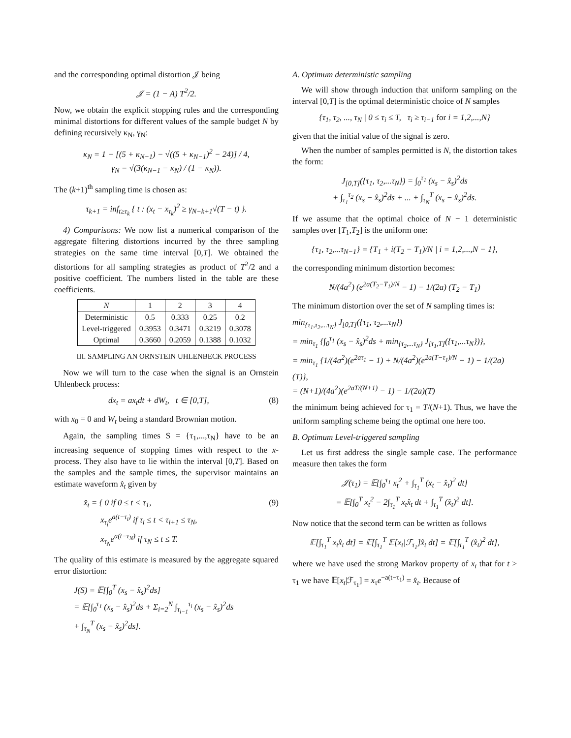and the corresponding optimal distortion 𝒥 being
𝒥 = (1 − A) T<sup>2</sup>/2.
Now, we obtain the explicit stopping rules and the corresponding minimal distortions for different values of the sample budget N by defining recursively κ<sub>N</sub>, γ<sub>N</sub>:
κ<sub>N</sub> = 1 − [(5 + κ<sub>N−1</sub>) − √((5 + κ<sub>N−1</sub>)<sup>2</sup> − 24)] / 4,
γ<sub>N</sub> = √(3(κ<sub>N−1</sub> − κ<sub>N</sub>) / (1 − κ<sub>N</sub>)).
The (k+1)<sup>th</sup> sampling time is chosen as:
τ<sub>k+1</sub> = inf<sub>t≥τ<sub>k</sub></sub> { t : (x<sub>t</sub> − x<sub>τ<sub>k</sub></sub>)<sup>2</sup> ≥ γ<sub>N−k+1</sub>√(T − t) }.
4) Comparisons: We now list a numerical comparison of the aggregate filtering distortions incurred by the three sampling strategies on the same time interval [0,T]. We obtained the distortions for all sampling strategies as product of T<sup>2</sup>/2 and a positive coefficient. The numbers listed in the table are these coefficients.
| N | 1 | 2 | 3 | 4 |
| --- | --- | --- | --- | --- |
| Deterministic | 0.5 | 0.333 | 0.25 | 0.2 |
| Level-triggered | 0.3953 | 0.3471 | 0.3219 | 0.3078 |
| Optimal | 0.3660 | 0.2059 | 0.1388 | 0.1032 |
III. SAMPLING AN ORNSTEIN UHLENBECK PROCESS
Now we will turn to the case when the signal is an Ornstein Uhlenbeck process:
dx<sub>t</sub> = ax<sub>t</sub>dt + dW<sub>t</sub>, t ∈ [0,T], (8)
with x<sub>0</sub> = 0 and W<sub>t</sub> being a standard Brownian motion.
Again, the sampling times S = {τ<sub>1</sub>,...,τ<sub>N</sub>} have to be an increasing sequence of stopping times with respect to the x-process. They also have to lie within the interval [0,T]. Based on the samples and the sample times, the supervisor maintains an estimate waveform x̂<sub>t</sub> given by
x̂<sub>t</sub> = { 0 if 0 ≤ t < τ<sub>1</sub>,
x<sub>τ<sub>i</sub></sub>e<sup>a(t−τ<sub>i</sub>)</sup> if τ<sub>i</sub> ≤ t < τ<sub>i+1</sub> ≤ τ<sub>N</sub>,
x<sub>τ<sub>N</sub></sub>e<sup>a(t−τ<sub>N</sub>)</sup> if τ<sub>N</sub> ≤ t ≤ T. (9)
The quality of this estimate is measured by the aggregate squared error distortion:
J(S) = 𝔼[∫<sub>0</sub><sup>T</sup> (x<sub>s</sub> − x̂<sub>s</sub>)<sup>2</sup>ds]
= 𝔼[∫<sub>0</sub><sup>τ<sub>1</sub></sup> (x<sub>s</sub> − x̂<sub>s</sub>)<sup>2</sup>ds + Σ<sub>i=2</sub><sup>N</sup> ∫<sub>τ<sub>i−1</sub></sub><sup>τ<sub>i</sub></sup> (x<sub>s</sub> − x̂<sub>s</sub>)<sup>2</sup>ds
+ ∫<sub>τ<sub>N</sub></sub><sup>T</sup> (x<sub>s</sub> − x̂<sub>s</sub>)<sup>2</sup>ds].
A. Optimum deterministic sampling
We will show through induction that uniform sampling on the interval [0,T] is the optimal deterministic choice of N samples
{τ<sub>1</sub>, τ<sub>2</sub>, ..., τ<sub>N</sub> | 0 ≤ τ<sub>i</sub> ≤ T, τ<sub>i</sub> ≥ τ<sub>i−1</sub> for i = 1,2,...,N}
given that the initial value of the signal is zero.
When the number of samples permitted is N, the distortion takes the form:
J<sub>[0,T]</sub>({τ<sub>1</sub>, τ<sub>2</sub>,...τ<sub>N</sub>}) = ∫<sub>0</sub><sup>τ<sub>1</sub></sup> (x<sub>s</sub> − x̂<sub>s</sub>)<sup>2</sup>ds
+ ∫<sub>τ<sub>1</sub></sub><sup>τ<sub>2</sub></sup> (x<sub>s</sub> − x̂<sub>s</sub>)<sup>2</sup>ds + ... + ∫<sub>τ<sub>N</sub></sub><sup>T</sup> (x<sub>s</sub> − x̂<sub>s</sub>)<sup>2</sup>ds.
If we assume that the optimal choice of N − 1 deterministic samples over [T<sub>1</sub>,T<sub>2</sub>] is the uniform one:
{τ<sub>1</sub>, τ<sub>2</sub>,...τ<sub>N−1</sub>} = {T<sub>1</sub> + i(T<sub>2</sub> − T<sub>1</sub>)/N | i = 1,2,...,N − 1},
the corresponding minimum distortion becomes:
N/(4a<sup>2</sup>) (e<sup>2a(T<sub>2</sub>−T<sub>1</sub>)/N</sup> − 1) − 1/(2a) (T<sub>2</sub> − T<sub>1</sub>)
The minimum distortion over the set of N sampling times is:
min<sub>{τ<sub>1</sub>,τ<sub>2</sub>,...τ<sub>N</sub>}</sub> J<sub>[0,T]</sub>({τ<sub>1</sub>, τ<sub>2</sub>,...τ<sub>N</sub>})
= min<sub>τ<sub>1</sub></sub> {∫<sub>0</sub><sup>τ<sub>1</sub></sup> (x<sub>s</sub> − x̂<sub>s</sub>)<sup>2</sup>ds + min<sub>{τ<sub>2</sub>,...τ<sub>N</sub>}</sub> J<sub>[τ<sub>1</sub>,T]</sub>({τ<sub>1</sub>,...τ<sub>N</sub>})},
= min<sub>τ<sub>1</sub></sub> {1/(4a<sup>2</sup>)(e<sup>2aτ<sub>1</sub></sup> − 1) + N/(4a<sup>2</sup>)(e<sup>2a(T−τ<sub>1</sub>)/N</sup> − 1) − 1/(2a)(T)},
= (N+1)/(4a<sup>2</sup>)(e<sup>2aT/(N+1)</sup> − 1) − 1/(2a)(T)
the minimum being achieved for τ<sub>1</sub> = T/(N+1). Thus, we have the uniform sampling scheme being the optimal one here too.
B. Optimum Level-triggered sampling
Let us first address the single sample case. The performance measure then takes the form
𝒥(τ<sub>1</sub>) = 𝔼[∫<sub>0</sub><sup>τ<sub>1</sub></sup> x<sub>t</sub><sup>2</sup> + ∫<sub>τ<sub>1</sub></sub><sup>T</sup> (x<sub>t</sub> − x̂<sub>t</sub>)<sup>2</sup> dt]
= 𝔼[∫<sub>0</sub><sup>T</sup> x<sub>t</sub><sup>2</sup> − 2∫<sub>τ<sub>1</sub></sub><sup>T</sup> x<sub>t</sub>x̂<sub>t</sub> dt + ∫<sub>τ<sub>1</sub></sub><sup>T</sup> (x̂<sub>t</sub>)<sup>2</sup> dt].
Now notice that the second term can be written as follows
𝔼[∫<sub>τ<sub>1</sub></sub><sup>T</sup> x<sub>t</sub>x̂<sub>t</sub> dt] = 𝔼[∫<sub>τ<sub>1</sub></sub><sup>T</sup> 𝔼[x<sub>t</sub>|ℱ<sub>τ<sub>1</sub></sub>]x̂<sub>t</sub> dt] = 𝔼[∫<sub>τ<sub>1</sub></sub><sup>T</sup> (x̂<sub>t</sub>)<sup>2</sup> dt],
where we have used the strong Markov property of x<sub>t</sub> that for t > τ<sub>1</sub> we have 𝔼[x<sub>t</sub>|ℱ<sub>τ<sub>1</sub></sub>] = x<sub>τ</sub>e<sup>−a(t−τ<sub>1</sub>)</sup> = x̂<sub>t</sub>. Because of